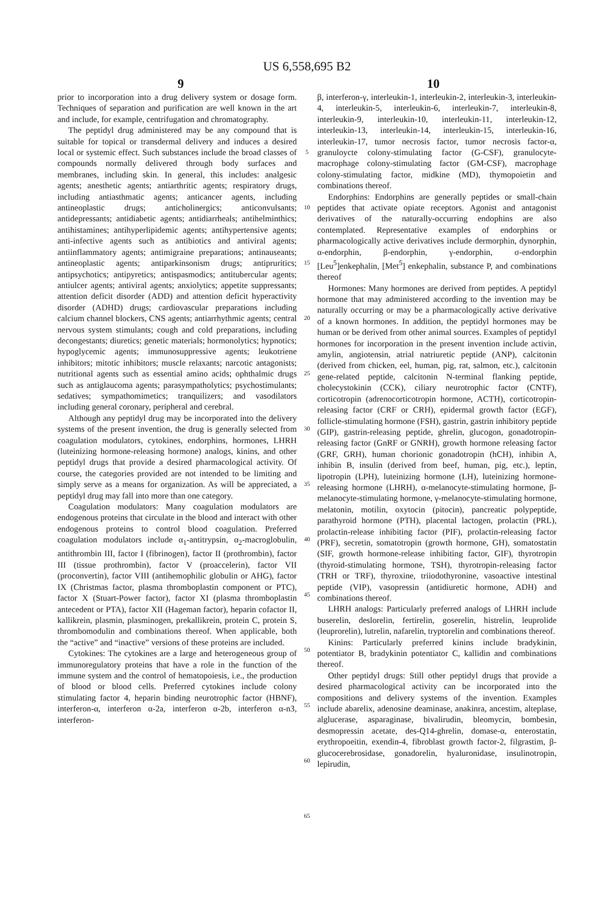US 6,558,695 B2
9 10
prior to incorporation into a drug delivery system or dosage form. Techniques of separation and purification are well known in the art and include, for example, centrifugation and chromatography.
The peptidyl drug administered may be any compound that is suitable for topical or transdermal delivery and induces a desired local or systemic effect. Such substances include the broad classes of compounds normally delivered through body surfaces and membranes, including skin. In general, this includes: analgesic agents; anesthetic agents; antiarthritic agents; respiratory drugs, including antiasthmatic agents; anticancer agents, including antineoplastic drugs; anticholinergics; anticonvulsants; antidepressants; antidiabetic agents; antidiarrheals; antihelminthics; antihistamines; antihyperlipidemic agents; antihypertensive agents; anti-infective agents such as antibiotics and antiviral agents; antiinflammatory agents; antimigraine preparations; antinauseants; antineoplastic agents; antiparkinsonism drugs; antipruritics; antipsychotics; antipyretics; antispasmodics; antitubercular agents; antiulcer agents; antiviral agents; anxiolytics; appetite suppressants; attention deficit disorder (ADD) and attention deficit hyperactivity disorder (ADHD) drugs; cardiovascular preparations including calcium channel blockers, CNS agents; antiarrhythmic agents; central nervous system stimulants; cough and cold preparations, including decongestants; diuretics; genetic materials; hormonolytics; hypnotics; hypoglycemic agents; immunosuppressive agents; leukotriene inhibitors; mitotic inhibitors; muscle relaxants; narcotic antagonists; nutritional agents such as essential amino acids; ophthalmic drugs such as antiglaucoma agents; parasympatholytics; psychostimulants; sedatives; sympathomimetics; tranquilizers; and vasodilators including general coronary, peripheral and cerebral.
Although any peptidyl drug may be incorporated into the delivery systems of the present invention, the drug is generally selected from coagulation modulators, cytokines, endorphins, hormones, LHRH (luteinizing hormone-releasing hormone) analogs, kinins, and other peptidyl drugs that provide a desired pharmacological activity. Of course, the categories provided are not intended to be limiting and simply serve as a means for organization. As will be appreciated, a peptidyl drug may fall into more than one category.
Coagulation modulators: Many coagulation modulators are endogenous proteins that circulate in the blood and interact with other endogenous proteins to control blood coagulation. Preferred coagulation modulators include α<sub>1</sub>-antitrypsin, α<sub>2</sub>-macroglobulin, antithrombin III, factor I (fibrinogen), factor II (prothrombin), factor III (tissue prothrombin), factor V (proaccelerin), factor VII (proconvertin), factor VIII (antihemophilic globulin or AHG), factor IX (Christmas factor, plasma thromboplastin component or PTC), factor X (Stuart-Power factor), factor XI (plasma thromboplastin antecedent or PTA), factor XII (Hageman factor), heparin cofactor II, kallikrein, plasmin, plasminogen, prekallikrein, protein C, protein S, thrombomodulin and combinations thereof. When applicable, both the “active” and “inactive” versions of these proteins are included.
Cytokines: The cytokines are a large and heterogeneous group of immunoregulatory proteins that have a role in the function of the immune system and the control of hematopoiesis, i.e., the production of blood or blood cells. Preferred cytokines include colony stimulating factor 4, heparin binding neurotrophic factor (HBNF), interferon-α, interferon α-2a, interferon α-2b, interferon α-n3, interferon-
5
10
15
20
25
30
35
40
45
50
55
60
65
β, interferon-γ, interleukin-1, interleukin-2, interleukin-3, interleukin-4, interleukin-5, interleukin-6, interleukin-7, interleukin-8, interleukin-9, interleukin-10, interleukin-11, interleukin-12, interleukin-13, interleukin-14, interleukin-15, interleukin-16, interleukin-17, tumor necrosis factor, tumor necrosis factor-α, granuloycte colony-stimulating factor (G-CSF), granulocyte-macrophage colony-stimulating factor (GM-CSF), macrophage colony-stimulating factor, midkine (MD), thymopoietin and combinations thereof.
Endorphins: Endorphins are generally peptides or small-chain peptides that activate opiate receptors. Agonist and antagonist derivatives of the naturally-occurring endophins are also contemplated. Representative examples of endorphins or pharmacologically active derivatives include dermorphin, dynorphin, α-endorphin, β-endorphin, γ-endorphin, σ-endorphin [Leu<sup>5</sup>]enkephalin, [Met<sup>5</sup>] enkephalin, substance P, and combinations thereof
Hormones: Many hormones are derived from peptides. A peptidyl hormone that may administered according to the invention may be naturally occurring or may be a pharmacologically active derivative of a known hormones. In addition, the peptidyl hormones may be human or be derived from other animal sources. Examples of peptidyl hormones for incorporation in the present invention include activin, amylin, angiotensin, atrial natriuretic peptide (ANP), calcitonin (derived from chicken, eel, human, pig, rat, salmon, etc.), calcitonin gene-related peptide, calcitonin N-terminal flanking peptide, cholecystokinin (CCK), ciliary neurotrophic factor (CNTF), corticotropin (adrenocorticotropin hormone, ACTH), corticotropin-releasing factor (CRF or CRH), epidermal growth factor (EGF), follicle-stimulating hormone (FSH), gastrin, gastrin inhibitory peptide (GIP), gastrin-releasing peptide, ghrelin, glucogon, gonadotropin-releasing factor (GnRF or GNRH), growth hormone releasing factor (GRF, GRH), human chorionic gonadotropin (hCH), inhibin A, inhibin B, insulin (derived from beef, human, pig, etc.), leptin, lipotropin (LPH), luteinizing hormone (LH), luteinizing hormone-releasing hormone (LHRH), α-melanocyte-stimulating hormone, β-melanocyte-stimulating hormone, γ-melanocyte-stimulating hormone, melatonin, motilin, oxytocin (pitocin), pancreatic polypeptide, parathyroid hormone (PTH), placental lactogen, prolactin (PRL), prolactin-release inhibiting factor (PIF), prolactin-releasing factor (PRF), secretin, somatotropin (growth hormone, GH), somatostatin (SIF, growth hormone-release inhibiting factor, GIF), thyrotropin (thyroid-stimulating hormone, TSH), thyrotropin-releasing factor (TRH or TRF), thyroxine, triiodothyronine, vasoactive intestinal peptide (VIP), vasopressin (antidiuretic hormone, ADH) and combinations thereof.
LHRH analogs: Particularly preferred analogs of LHRH include buserelin, deslorelin, fertirelin, goserelin, histrelin, leuprolide (leuprorelin), lutrelin, nafarelin, tryptorelin and combinations thereof.
Kinins: Particularly preferred kinins include bradykinin, potentiator B, bradykinin potentiator C, kallidin and combinations thereof.
Other peptidyl drugs: Still other peptidyl drugs that provide a desired pharmacological activity can be incorporated into the compositions and delivery systems of the invention. Examples include abarelix, adenosine deaminase, anakinra, ancestim, alteplase, alglucerase, asparaginase, bivalirudin, bleomycin, bombesin, desmopressin acetate, des-Q14-ghrelin, domase-α, enterostatin, erythropoeitin, exendin-4, fibroblast growth factor-2, filgrastim, β-glucocerebrosidase, gonadorelin, hyaluronidase, insulinotropin, lepirudin,